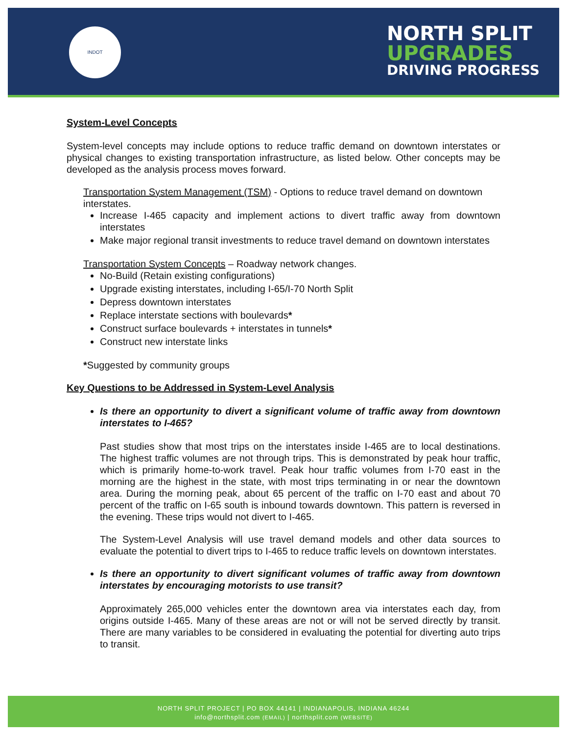INDOT
NORTH SPLIT
UPGRADES
DRIVING PROGRESS
System-Level Concepts
System-level concepts may include options to reduce traffic demand on downtown interstates or physical changes to existing transportation infrastructure, as listed below. Other concepts may be developed as the analysis process moves forward.
Transportation System Management (TSM) - Options to reduce travel demand on downtown interstates.
Increase I-465 capacity and implement actions to divert traffic away from downtown interstates
Make major regional transit investments to reduce travel demand on downtown interstates
Transportation System Concepts – Roadway network changes.
No-Build (Retain existing configurations)
Upgrade existing interstates, including I-65/I-70 North Split
Depress downtown interstates
Replace interstate sections with boulevards*
Construct surface boulevards + interstates in tunnels*
Construct new interstate links
*Suggested by community groups
Key Questions to be Addressed in System-Level Analysis
Is there an opportunity to divert a significant volume of traffic away from downtown interstates to I-465?
Past studies show that most trips on the interstates inside I-465 are to local destinations. The highest traffic volumes are not through trips. This is demonstrated by peak hour traffic, which is primarily home-to-work travel. Peak hour traffic volumes from I-70 east in the morning are the highest in the state, with most trips terminating in or near the downtown area. During the morning peak, about 65 percent of the traffic on I-70 east and about 70 percent of the traffic on I-65 south is inbound towards downtown. This pattern is reversed in the evening. These trips would not divert to I-465.
The System-Level Analysis will use travel demand models and other data sources to evaluate the potential to divert trips to I-465 to reduce traffic levels on downtown interstates.
Is there an opportunity to divert significant volumes of traffic away from downtown interstates by encouraging motorists to use transit?
Approximately 265,000 vehicles enter the downtown area via interstates each day, from origins outside I-465. Many of these areas are not or will not be served directly by transit. There are many variables to be considered in evaluating the potential for diverting auto trips to transit.
NORTH SPLIT PROJECT | PO BOX 44141 | INDIANAPOLIS, INDIANA 46244
info@northsplit.com (EMAIL) | northsplit.com (WEBSITE)